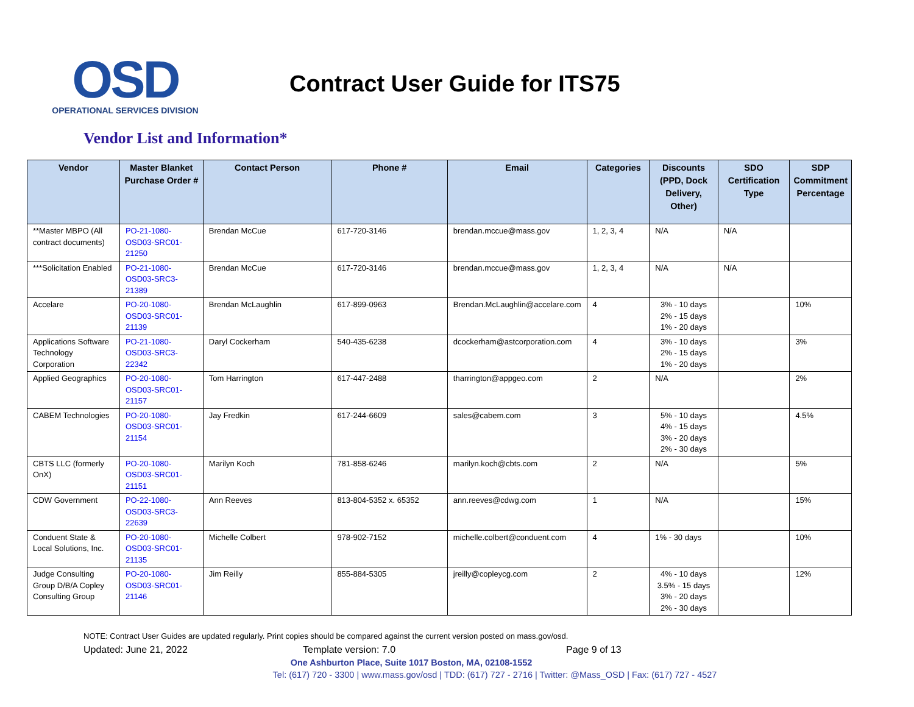OSD
OPERATIONAL SERVICES DIVISION
Contract User Guide for ITS75
Vendor List and Information*
| Vendor | Master Blanket Purchase Order # | Contact Person | Phone # | Email | Categories | Discounts (PPD, Dock Delivery, Other) | SDO Certification Type | SDP Commitment Percentage |
| --- | --- | --- | --- | --- | --- | --- | --- | --- |
| **Master MBPO (All contract documents) | PO-21-1080-OSD03-SRC01-21250 | Brendan McCue | 617-720-3146 | brendan.mccue@mass.gov | 1, 2, 3, 4 | N/A | N/A | |
| ***Solicitation Enabled | PO-21-1080-OSD03-SRC3-21389 | Brendan McCue | 617-720-3146 | brendan.mccue@mass.gov | 1, 2, 3, 4 | N/A | N/A | |
| Accelare | PO-20-1080-OSD03-SRC01-21139 | Brendan McLaughlin | 617-899-0963 | Brendan.McLaughlin@accelare.com | 4 | 3% - 10 days 2% - 15 days 1% - 20 days | | 10% |
| Applications Software Technology Corporation | PO-21-1080-OSD03-SRC3-22342 | Daryl Cockerham | 540-435-6238 | dcockerham@astcorporation.com | 4 | 3% - 10 days 2% - 15 days 1% - 20 days | | 3% |
| Applied Geographics | PO-20-1080-OSD03-SRC01-21157 | Tom Harrington | 617-447-2488 | tharrington@appgeo.com | 2 | N/A | | 2% |
| CABEM Technologies | PO-20-1080-OSD03-SRC01-21154 | Jay Fredkin | 617-244-6609 | sales@cabem.com | 3 | 5% - 10 days 4% - 15 days 3% - 20 days 2% - 30 days | | 4.5% |
| CBTS LLC (formerly OnX) | PO-20-1080-OSD03-SRC01-21151 | Marilyn Koch | 781-858-6246 | marilyn.koch@cbts.com | 2 | N/A | | 5% |
| CDW Government | PO-22-1080-OSD03-SRC3-22639 | Ann Reeves | 813-804-5352 x. 65352 | ann.reeves@cdwg.com | 1 | N/A | | 15% |
| Conduent State & Local Solutions, Inc. | PO-20-1080-OSD03-SRC01-21135 | Michelle Colbert | 978-902-7152 | michelle.colbert@conduent.com | 4 | 1% - 30 days | | 10% |
| Judge Consulting Group D/B/A Copley Consulting Group | PO-20-1080-OSD03-SRC01-21146 | Jim Reilly | 855-884-5305 | jreilly@copleycg.com | 2 | 4% - 10 days 3.5% - 15 days 3% - 20 days 2% - 30 days | | 12% |
NOTE: Contract User Guides are updated regularly. Print copies should be compared against the current version posted on mass.gov/osd.
Updated: June 21, 2022 Template version: 7.0 Page 9 of 13
One Ashburton Place, Suite 1017 Boston, MA, 02108-1552
Tel: (617) 720 - 3300 | www.mass.gov/osd | TDD: (617) 727 - 2716 | Twitter: @Mass_OSD | Fax: (617) 727 - 4527